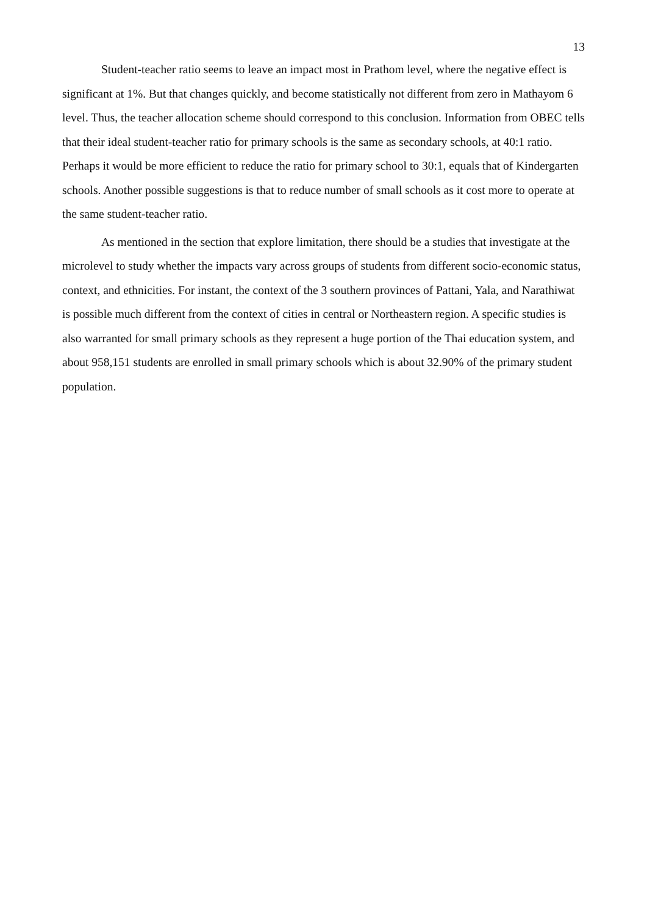13
Student-teacher ratio seems to leave an impact most in Prathom level, where the negative effect is significant at 1%. But that changes quickly, and become statistically not different from zero in Mathayom 6 level. Thus, the teacher allocation scheme should correspond to this conclusion. Information from OBEC tells that their ideal student-teacher ratio for primary schools is the same as secondary schools, at 40:1 ratio. Perhaps it would be more efficient to reduce the ratio for primary school to 30:1, equals that of Kindergarten schools. Another possible suggestions is that to reduce number of small schools as it cost more to operate at the same student-teacher ratio.
As mentioned in the section that explore limitation, there should be a studies that investigate at the microlevel to study whether the impacts vary across groups of students from different socio-economic status, context, and ethnicities. For instant, the context of the 3 southern provinces of Pattani, Yala, and Narathiwat is possible much different from the context of cities in central or Northeastern region. A specific studies is also warranted for small primary schools as they represent a huge portion of the Thai education system, and about 958,151 students are enrolled in small primary schools which is about 32.90% of the primary student population.